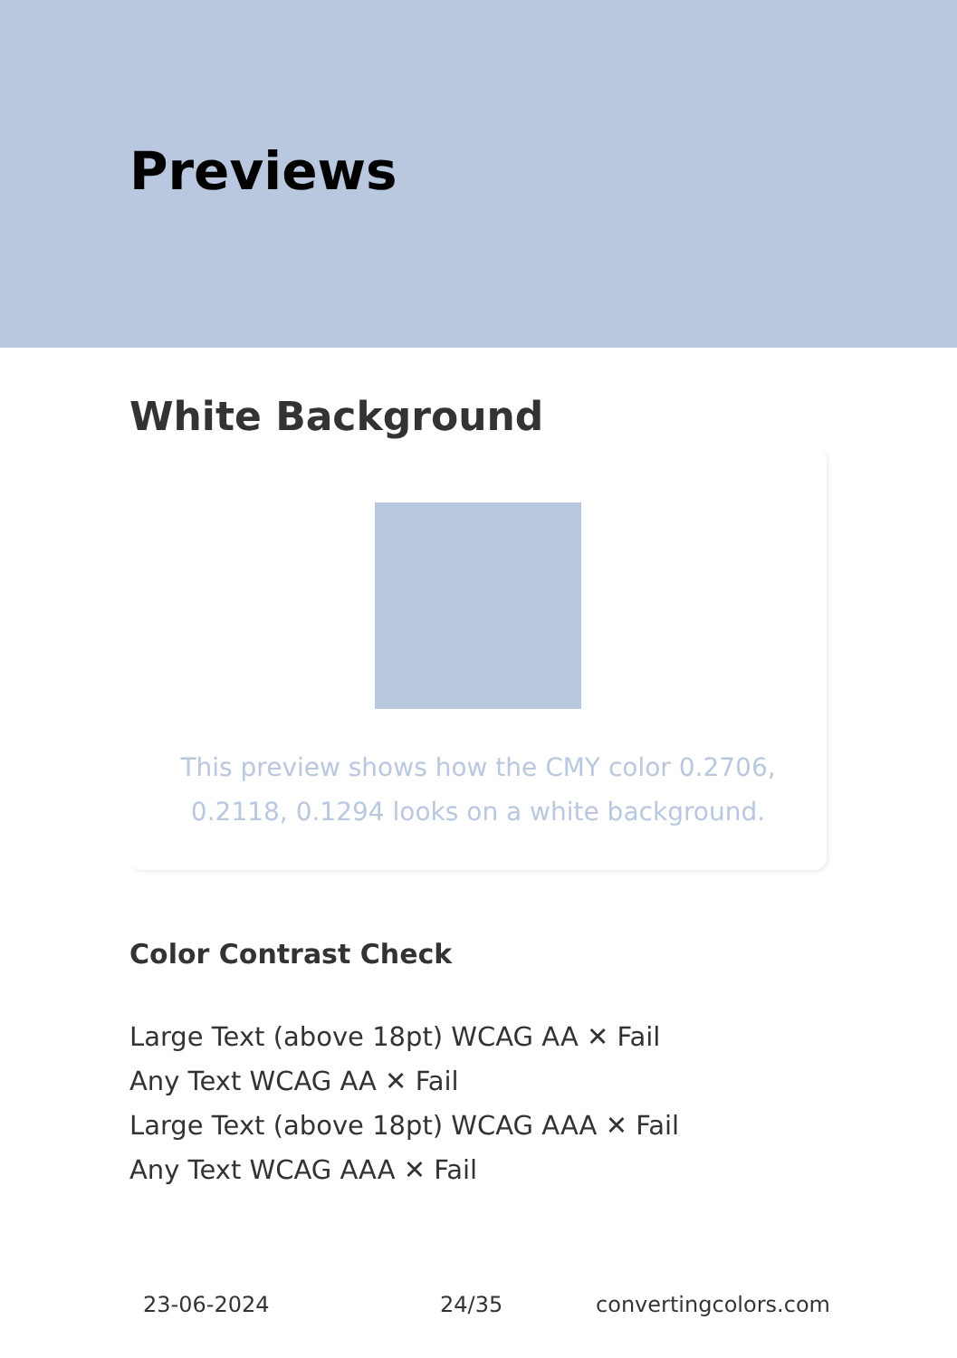Previews
White Background
This preview shows how the CMY color 0.2706, 0.2118, 0.1294 looks on a white background.
Color Contrast Check
Large Text (above 18pt) WCAG AA ✕ Fail
Any Text WCAG AA ✕ Fail
Large Text (above 18pt) WCAG AAA ✕ Fail
Any Text WCAG AAA ✕ Fail
23-06-2024 24/35 convertingcolors.com